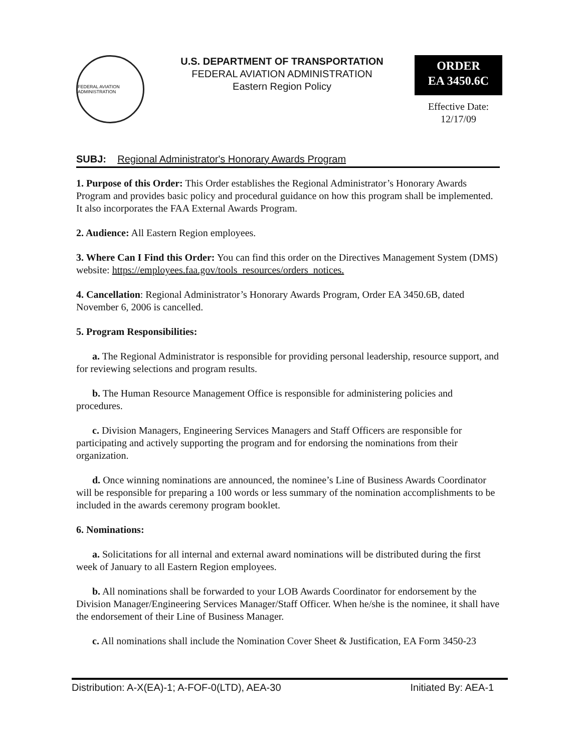FEDERAL AVIATION ADMINISTRATION
U.S. DEPARTMENT OF TRANSPORTATION
FEDERAL AVIATION ADMINISTRATION
Eastern Region Policy
ORDER
EA 3450.6C
Effective Date:
12/17/09
SUBJ: Regional Administrator's Honorary Awards Program
1. Purpose of this Order: This Order establishes the Regional Administrator’s Honorary Awards Program and provides basic policy and procedural guidance on how this program shall be implemented. It also incorporates the FAA External Awards Program.
2. Audience: All Eastern Region employees.
3. Where Can I Find this Order: You can find this order on the Directives Management System (DMS) website: https://employees.faa.gov/tools_resources/orders_notices.
4. Cancellation: Regional Administrator’s Honorary Awards Program, Order EA 3450.6B, dated November 6, 2006 is cancelled.
5. Program Responsibilities:
a. The Regional Administrator is responsible for providing personal leadership, resource support, and for reviewing selections and program results.
b. The Human Resource Management Office is responsible for administering policies and procedures.
c. Division Managers, Engineering Services Managers and Staff Officers are responsible for participating and actively supporting the program and for endorsing the nominations from their organization.
d. Once winning nominations are announced, the nominee’s Line of Business Awards Coordinator will be responsible for preparing a 100 words or less summary of the nomination accomplishments to be included in the awards ceremony program booklet.
6. Nominations:
a. Solicitations for all internal and external award nominations will be distributed during the first week of January to all Eastern Region employees.
b. All nominations shall be forwarded to your LOB Awards Coordinator for endorsement by the Division Manager/Engineering Services Manager/Staff Officer. When he/she is the nominee, it shall have the endorsement of their Line of Business Manager.
c. All nominations shall include the Nomination Cover Sheet & Justification, EA Form 3450-23
Distribution: A-X(EA)-1; A-FOF-0(LTD), AEA-30 Initiated By: AEA-1